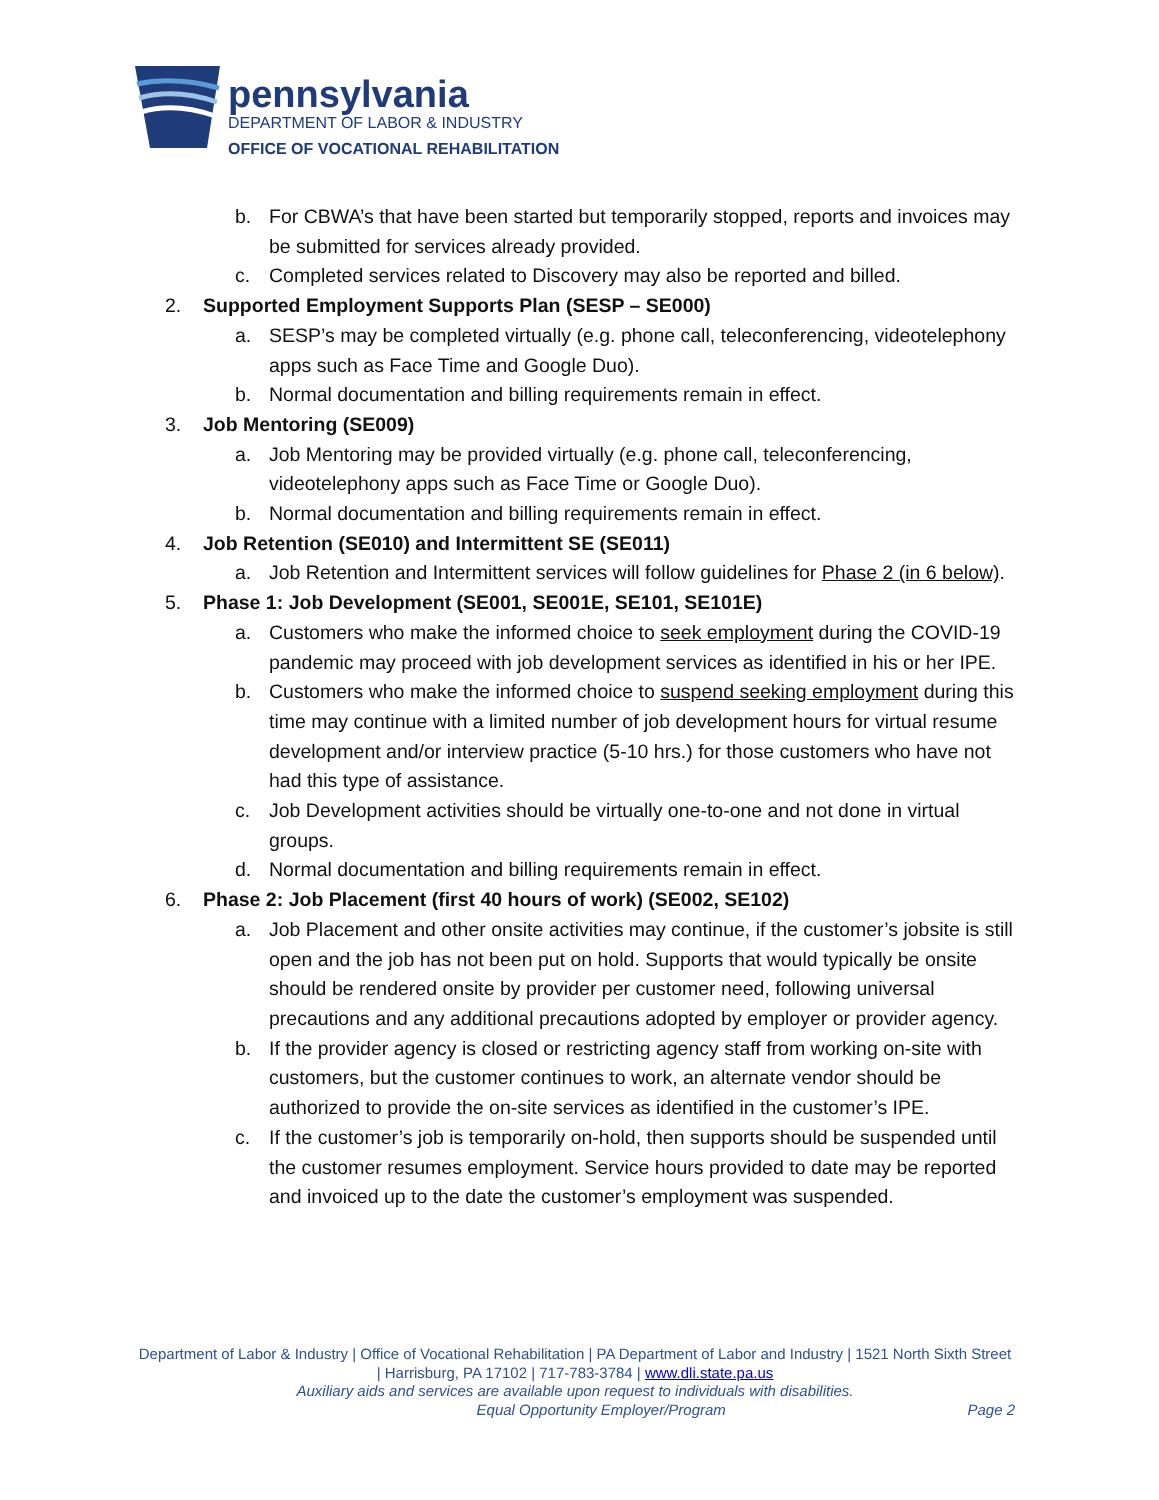pennsylvania
DEPARTMENT OF LABOR & INDUSTRY
OFFICE OF VOCATIONAL REHABILITATION
b. For CBWA’s that have been started but temporarily stopped, reports and invoices may be submitted for services already provided.
c. Completed services related to Discovery may also be reported and billed.
2. Supported Employment Supports Plan (SESP – SE000)
a. SESP’s may be completed virtually (e.g. phone call, teleconferencing, videotelephony apps such as Face Time and Google Duo).
b. Normal documentation and billing requirements remain in effect.
3. Job Mentoring (SE009)
a. Job Mentoring may be provided virtually (e.g. phone call, teleconferencing, videotelephony apps such as Face Time or Google Duo).
b. Normal documentation and billing requirements remain in effect.
4. Job Retention (SE010) and Intermittent SE (SE011)
a. Job Retention and Intermittent services will follow guidelines for Phase 2 (in 6 below).
5. Phase 1: Job Development (SE001, SE001E, SE101, SE101E)
a. Customers who make the informed choice to seek employment during the COVID-19 pandemic may proceed with job development services as identified in his or her IPE.
b. Customers who make the informed choice to suspend seeking employment during this time may continue with a limited number of job development hours for virtual resume development and/or interview practice (5-10 hrs.) for those customers who have not had this type of assistance.
c. Job Development activities should be virtually one-to-one and not done in virtual groups.
d. Normal documentation and billing requirements remain in effect.
6. Phase 2: Job Placement (first 40 hours of work) (SE002, SE102)
a. Job Placement and other onsite activities may continue, if the customer’s jobsite is still open and the job has not been put on hold. Supports that would typically be onsite should be rendered onsite by provider per customer need, following universal precautions and any additional precautions adopted by employer or provider agency.
b. If the provider agency is closed or restricting agency staff from working on-site with customers, but the customer continues to work, an alternate vendor should be authorized to provide the on-site services as identified in the customer’s IPE.
c. If the customer’s job is temporarily on-hold, then supports should be suspended until the customer resumes employment. Service hours provided to date may be reported and invoiced up to the date the customer’s employment was suspended.
Department of Labor & Industry | Office of Vocational Rehabilitation | PA Department of Labor and Industry | 1521 North Sixth Street | Harrisburg, PA 17102 | 717-783-3784 | www.dli.state.pa.us
Auxiliary aids and services are available upon request to individuals with disabilities.
Equal Opportunity Employer/Program Page 2